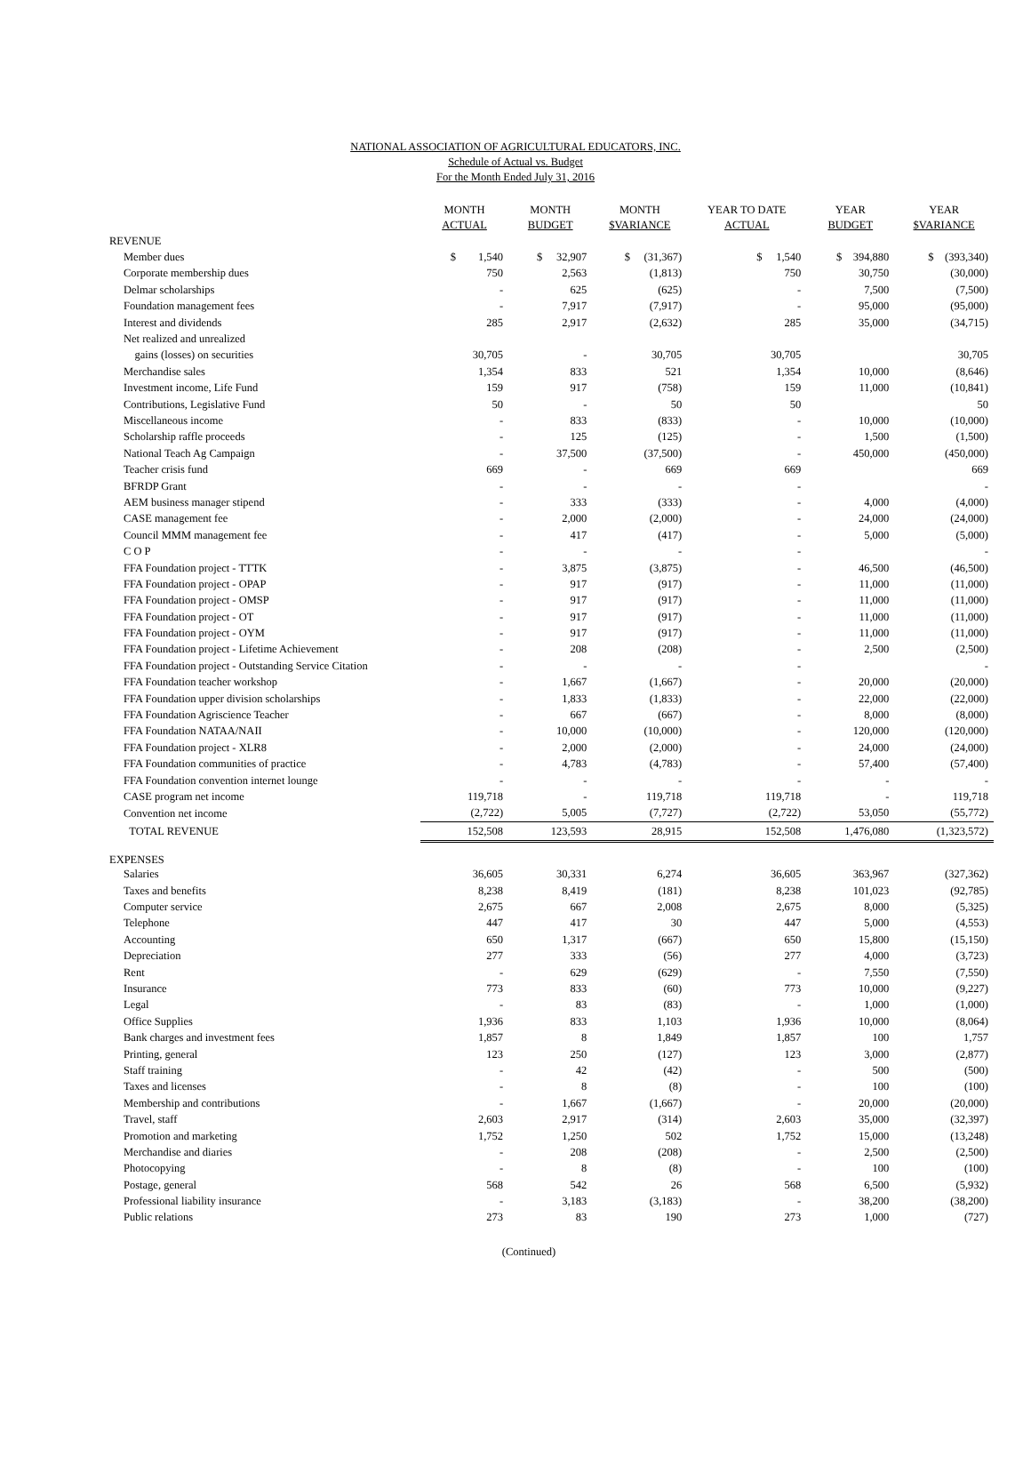NATIONAL ASSOCIATION OF AGRICULTURAL EDUCATORS, INC.
Schedule of Actual vs. Budget
For the Month Ended July 31, 2016
| | MONTH ACTUAL | MONTH BUDGET | MONTH $VARIANCE | YEAR TO DATE ACTUAL | YEAR BUDGET | YEAR $VARIANCE |
| --- | --- | --- | --- | --- | --- | --- |
| REVENUE | | | | | | |
| Member dues | $ 1,540 | $ 32,907 | $ (31,367) | $ 1,540 | $ 394,880 | $ (393,340) |
| Corporate membership dues | 750 | 2,563 | (1,813) | 750 | 30,750 | (30,000) |
| Delmar scholarships | - | 625 | (625) | - | 7,500 | (7,500) |
| Foundation management fees | - | 7,917 | (7,917) | - | 95,000 | (95,000) |
| Interest and dividends | 285 | 2,917 | (2,632) | 285 | 35,000 | (34,715) |
| Net realized and unrealized | | | | | | |
| gains (losses) on securities | 30,705 | - | 30,705 | 30,705 | | 30,705 |
| Merchandise sales | 1,354 | 833 | 521 | 1,354 | 10,000 | (8,646) |
| Investment income, Life Fund | 159 | 917 | (758) | 159 | 11,000 | (10,841) |
| Contributions, Legislative Fund | 50 | - | 50 | 50 | | 50 |
| Miscellaneous income | - | 833 | (833) | - | 10,000 | (10,000) |
| Scholarship raffle proceeds | - | 125 | (125) | - | 1,500 | (1,500) |
| National Teach Ag Campaign | - | 37,500 | (37,500) | - | 450,000 | (450,000) |
| Teacher crisis fund | 669 | - | 669 | 669 | | 669 |
| BFRDP Grant | - | - | - | - | | - |
| AEM business manager stipend | - | 333 | (333) | - | 4,000 | (4,000) |
| CASE management fee | - | 2,000 | (2,000) | - | 24,000 | (24,000) |
| Council MMM management fee | - | 417 | (417) | - | 5,000 | (5,000) |
| C O P | - | - | - | - | | - |
| FFA Foundation project - TTTK | - | 3,875 | (3,875) | - | 46,500 | (46,500) |
| FFA Foundation project - OPAP | - | 917 | (917) | - | 11,000 | (11,000) |
| FFA Foundation project - OMSP | - | 917 | (917) | - | 11,000 | (11,000) |
| FFA Foundation project - OT | - | 917 | (917) | - | 11,000 | (11,000) |
| FFA Foundation project - OYM | - | 917 | (917) | - | 11,000 | (11,000) |
| FFA Foundation project - Lifetime Achievement | - | 208 | (208) | - | 2,500 | (2,500) |
| FFA Foundation project - Outstanding Service Citation | - | - | - | - | | - |
| FFA Foundation teacher workshop | - | 1,667 | (1,667) | - | 20,000 | (20,000) |
| FFA Foundation upper division scholarships | - | 1,833 | (1,833) | - | 22,000 | (22,000) |
| FFA Foundation Agriscience Teacher | - | 667 | (667) | - | 8,000 | (8,000) |
| FFA Foundation NATAA/NAII | - | 10,000 | (10,000) | - | 120,000 | (120,000) |
| FFA Foundation project - XLR8 | - | 2,000 | (2,000) | - | 24,000 | (24,000) |
| FFA Foundation communities of practice | - | 4,783 | (4,783) | - | 57,400 | (57,400) |
| FFA Foundation convention internet lounge | - | - | - | - | - | - |
| CASE program net income | 119,718 | - | 119,718 | 119,718 | - | 119,718 |
| Convention net income | (2,722) | 5,005 | (7,727) | (2,722) | 53,050 | (55,772) |
| TOTAL REVENUE | 152,508 | 123,593 | 28,915 | 152,508 | 1,476,080 | (1,323,572) |
| EXPENSES | | | | | | |
| Salaries | 36,605 | 30,331 | 6,274 | 36,605 | 363,967 | (327,362) |
| Taxes and benefits | 8,238 | 8,419 | (181) | 8,238 | 101,023 | (92,785) |
| Computer service | 2,675 | 667 | 2,008 | 2,675 | 8,000 | (5,325) |
| Telephone | 447 | 417 | 30 | 447 | 5,000 | (4,553) |
| Accounting | 650 | 1,317 | (667) | 650 | 15,800 | (15,150) |
| Depreciation | 277 | 333 | (56) | 277 | 4,000 | (3,723) |
| Rent | - | 629 | (629) | - | 7,550 | (7,550) |
| Insurance | 773 | 833 | (60) | 773 | 10,000 | (9,227) |
| Legal | - | 83 | (83) | - | 1,000 | (1,000) |
| Office Supplies | 1,936 | 833 | 1,103 | 1,936 | 10,000 | (8,064) |
| Bank charges and investment fees | 1,857 | 8 | 1,849 | 1,857 | 100 | 1,757 |
| Printing, general | 123 | 250 | (127) | 123 | 3,000 | (2,877) |
| Staff training | - | 42 | (42) | - | 500 | (500) |
| Taxes and licenses | - | 8 | (8) | - | 100 | (100) |
| Membership and contributions | - | 1,667 | (1,667) | - | 20,000 | (20,000) |
| Travel, staff | 2,603 | 2,917 | (314) | 2,603 | 35,000 | (32,397) |
| Promotion and marketing | 1,752 | 1,250 | 502 | 1,752 | 15,000 | (13,248) |
| Merchandise and diaries | - | 208 | (208) | - | 2,500 | (2,500) |
| Photocopying | - | 8 | (8) | - | 100 | (100) |
| Postage, general | 568 | 542 | 26 | 568 | 6,500 | (5,932) |
| Professional liability insurance | - | 3,183 | (3,183) | - | 38,200 | (38,200) |
| Public relations | 273 | 83 | 190 | 273 | 1,000 | (727) |
(Continued)